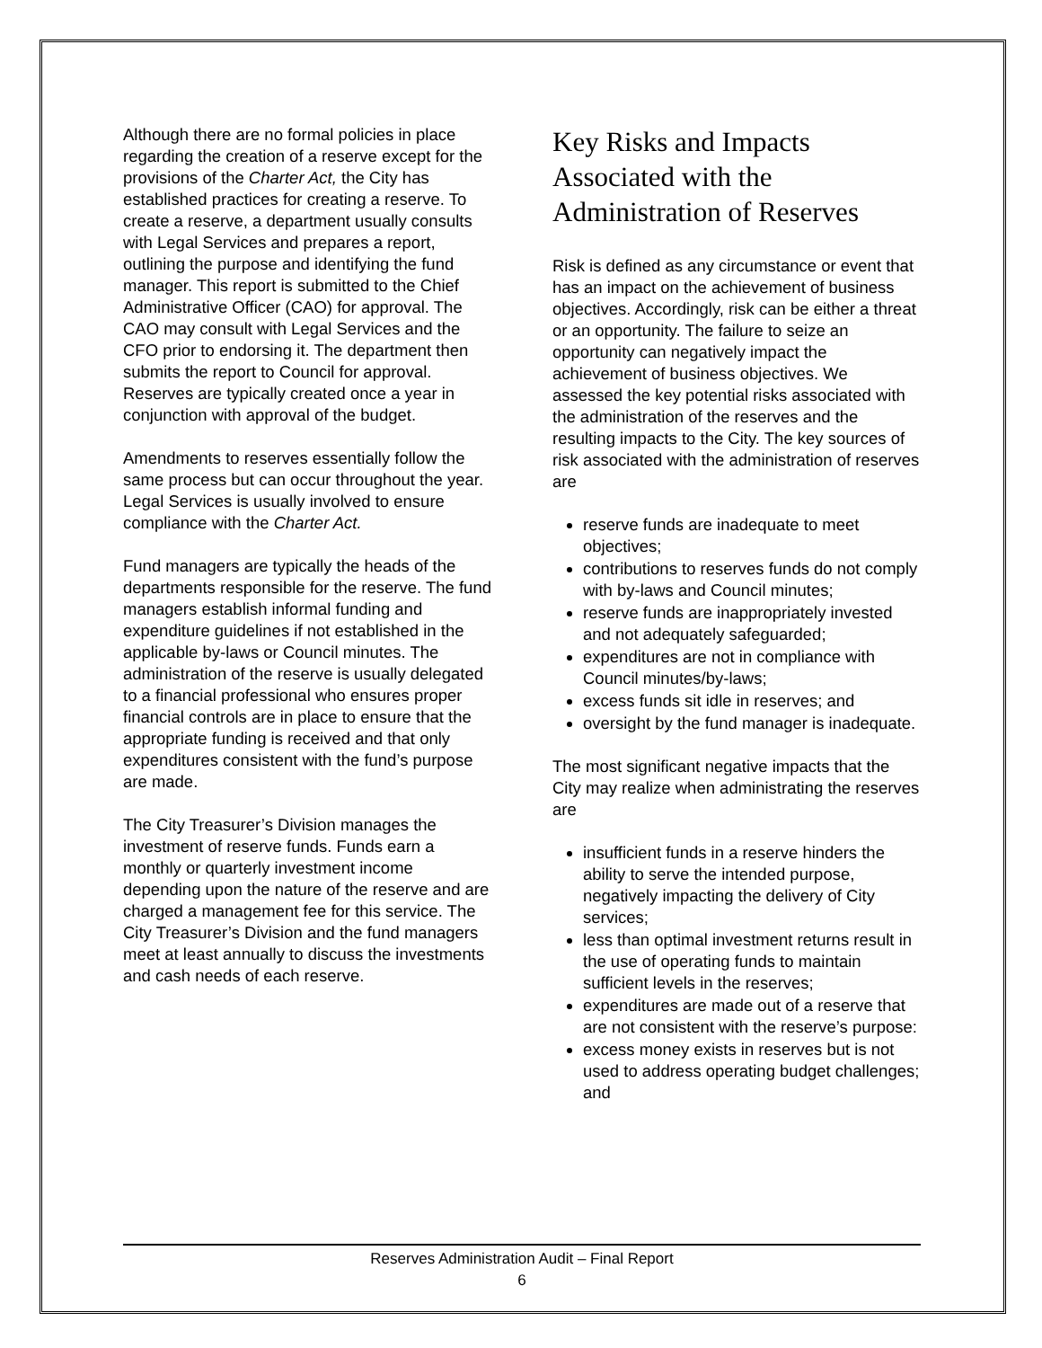Although there are no formal policies in place regarding the creation of a reserve except for the provisions of the Charter Act, the City has established practices for creating a reserve. To create a reserve, a department usually consults with Legal Services and prepares a report, outlining the purpose and identifying the fund manager. This report is submitted to the Chief Administrative Officer (CAO) for approval. The CAO may consult with Legal Services and the CFO prior to endorsing it. The department then submits the report to Council for approval. Reserves are typically created once a year in conjunction with approval of the budget.
Amendments to reserves essentially follow the same process but can occur throughout the year. Legal Services is usually involved to ensure compliance with the Charter Act.
Fund managers are typically the heads of the departments responsible for the reserve. The fund managers establish informal funding and expenditure guidelines if not established in the applicable by-laws or Council minutes. The administration of the reserve is usually delegated to a financial professional who ensures proper financial controls are in place to ensure that the appropriate funding is received and that only expenditures consistent with the fund’s purpose are made.
The City Treasurer’s Division manages the investment of reserve funds. Funds earn a monthly or quarterly investment income depending upon the nature of the reserve and are charged a management fee for this service. The City Treasurer’s Division and the fund managers meet at least annually to discuss the investments and cash needs of each reserve.
Key Risks and Impacts Associated with the Administration of Reserves
Risk is defined as any circumstance or event that has an impact on the achievement of business objectives. Accordingly, risk can be either a threat or an opportunity. The failure to seize an opportunity can negatively impact the achievement of business objectives. We assessed the key potential risks associated with the administration of the reserves and the resulting impacts to the City. The key sources of risk associated with the administration of reserves are
reserve funds are inadequate to meet objectives;
contributions to reserves funds do not comply with by-laws and Council minutes;
reserve funds are inappropriately invested and not adequately safeguarded;
expenditures are not in compliance with Council minutes/by-laws;
excess funds sit idle in reserves; and
oversight by the fund manager is inadequate.
The most significant negative impacts that the City may realize when administrating the reserves are
insufficient funds in a reserve hinders the ability to serve the intended purpose, negatively impacting the delivery of City services;
less than optimal investment returns result in the use of operating funds to maintain sufficient levels in the reserves;
expenditures are made out of a reserve that are not consistent with the reserve’s purpose:
excess money exists in reserves but is not used to address operating budget challenges; and
Reserves Administration Audit – Final Report
6